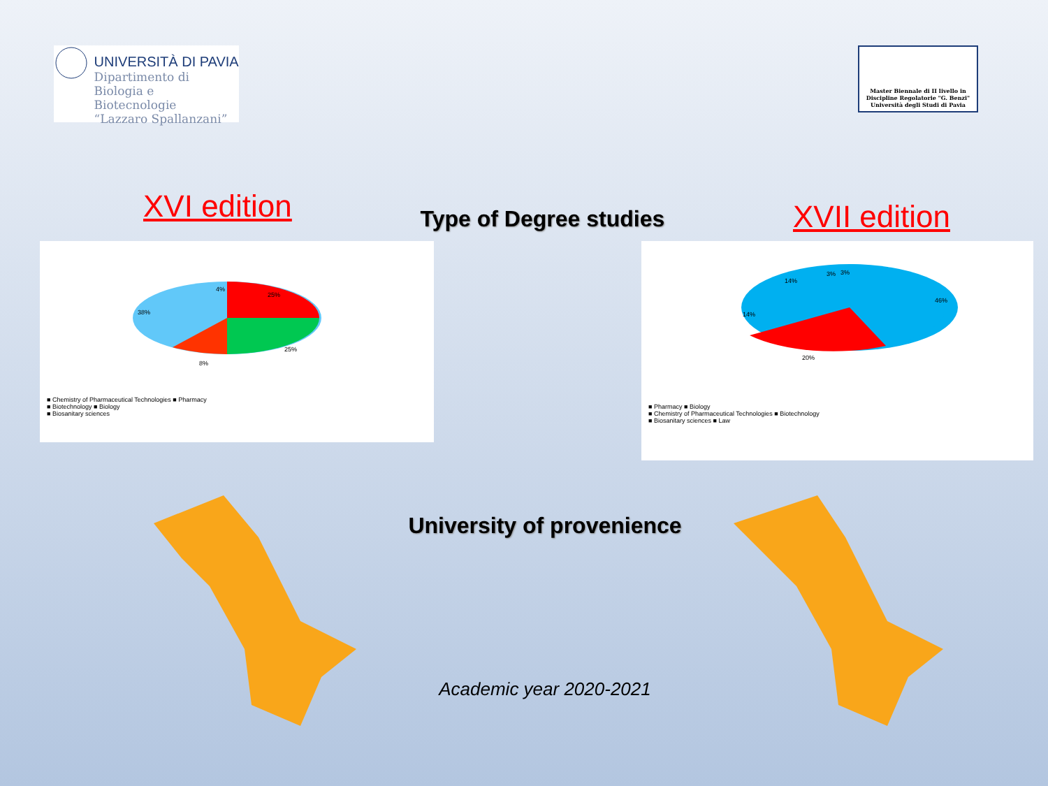UNIVERSITÀ DI PAVIA
Dipartimento di
Biologia e Biotecnologie
“Lazzaro Spallanzani”
Master Biennale di II livello in
Discipline Regolatorie "G. Benzi"
Università degli Studi di Pavia
XVI edition
Type of Degree studies
XVII edition
25%
25%
8%
38%
4%
■ Chemistry of Pharmaceutical Technologies ■ Pharmacy
■ Biotechnology ■ Biology
■ Biosanitary sciences
46%
20%
14%
14%
3%
3%
■ Pharmacy ■ Biology
■ Chemistry of Pharmaceutical Technologies ■ Biotechnology
■ Biosanitary sciences ■ Law
University of provenience
Academic year 2020-2021